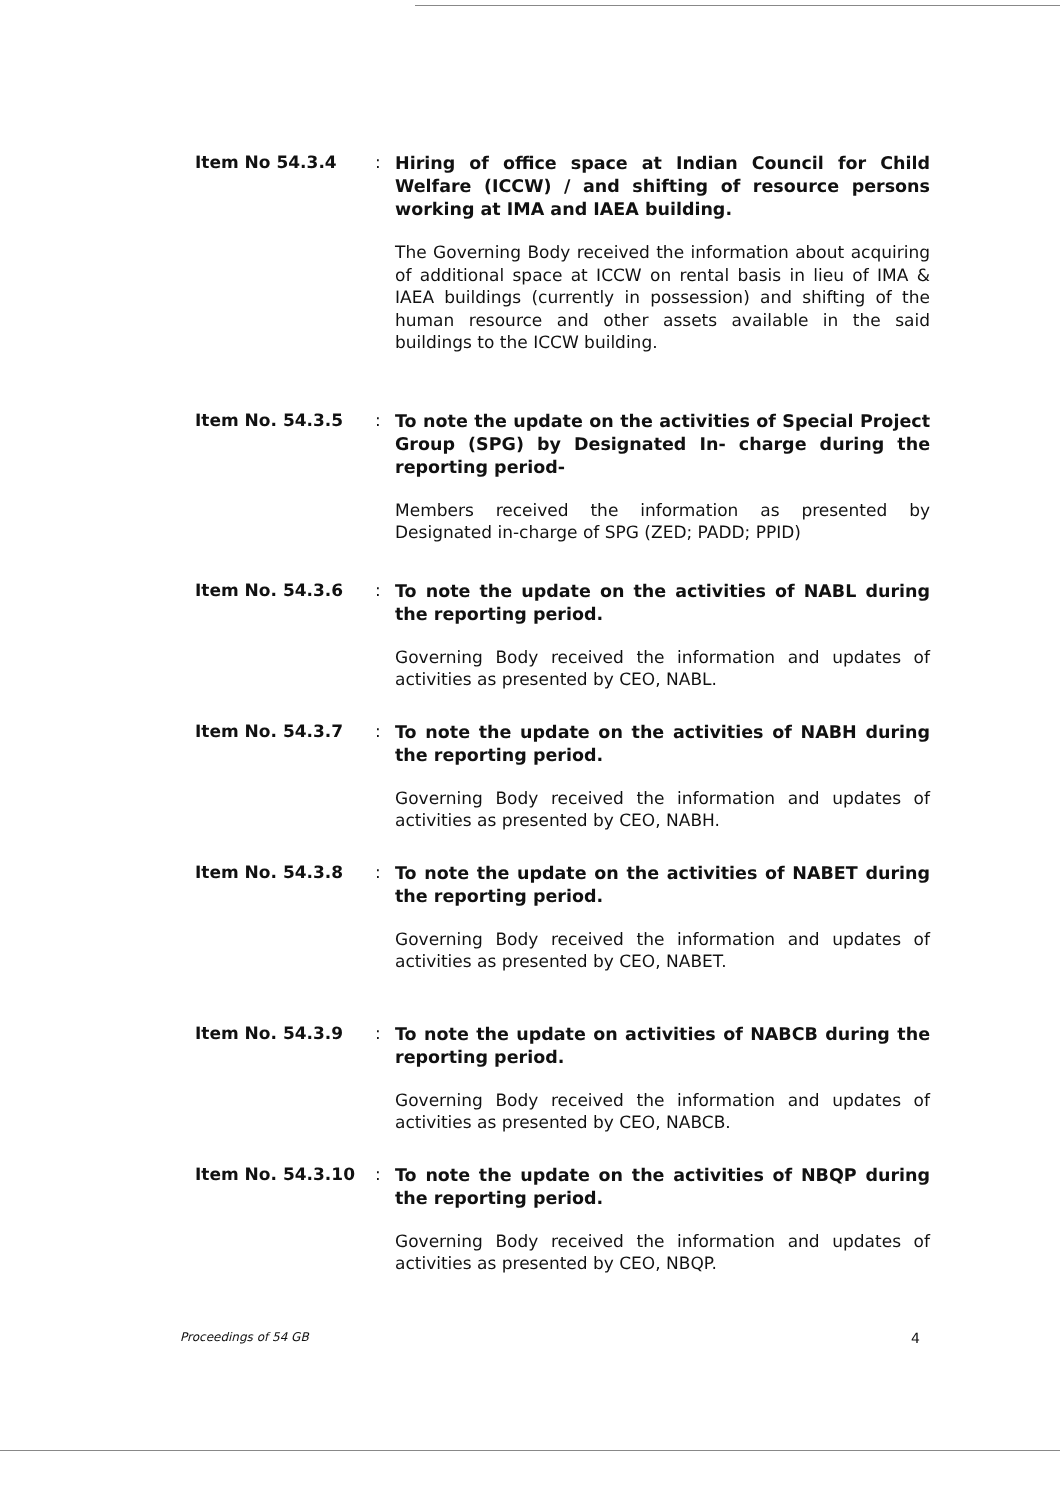Item No 54.3.4 :
Hiring of office space at Indian Council for Child Welfare (ICCW) / and shifting of resource persons working at IMA and IAEA building.
The Governing Body received the information about acquiring of additional space at ICCW on rental basis in lieu of IMA & IAEA buildings (currently in possession) and shifting of the human resource and other assets available in the said buildings to the ICCW building.
Item No. 54.3.5 :
To note the update on the activities of Special Project Group (SPG) by Designated In- charge during the reporting period-
Members received the information as presented by Designated in-charge of SPG (ZED; PADD; PPID)
Item No. 54.3.6 :
To note the update on the activities of NABL during the reporting period.
Governing Body received the information and updates of activities as presented by CEO, NABL.
Item No. 54.3.7 :
To note the update on the activities of NABH during the reporting period.
Governing Body received the information and updates of activities as presented by CEO, NABH.
Item No. 54.3.8 :
To note the update on the activities of NABET during the reporting period.
Governing Body received the information and updates of activities as presented by CEO, NABET.
Item No. 54.3.9 :
To note the update on activities of NABCB during the reporting period.
Governing Body received the information and updates of activities as presented by CEO, NABCB.
Item No. 54.3.10 :
To note the update on the activities of NBQP during the reporting period.
Governing Body received the information and updates of activities as presented by CEO, NBQP.
Proceedings of 54 GB 4